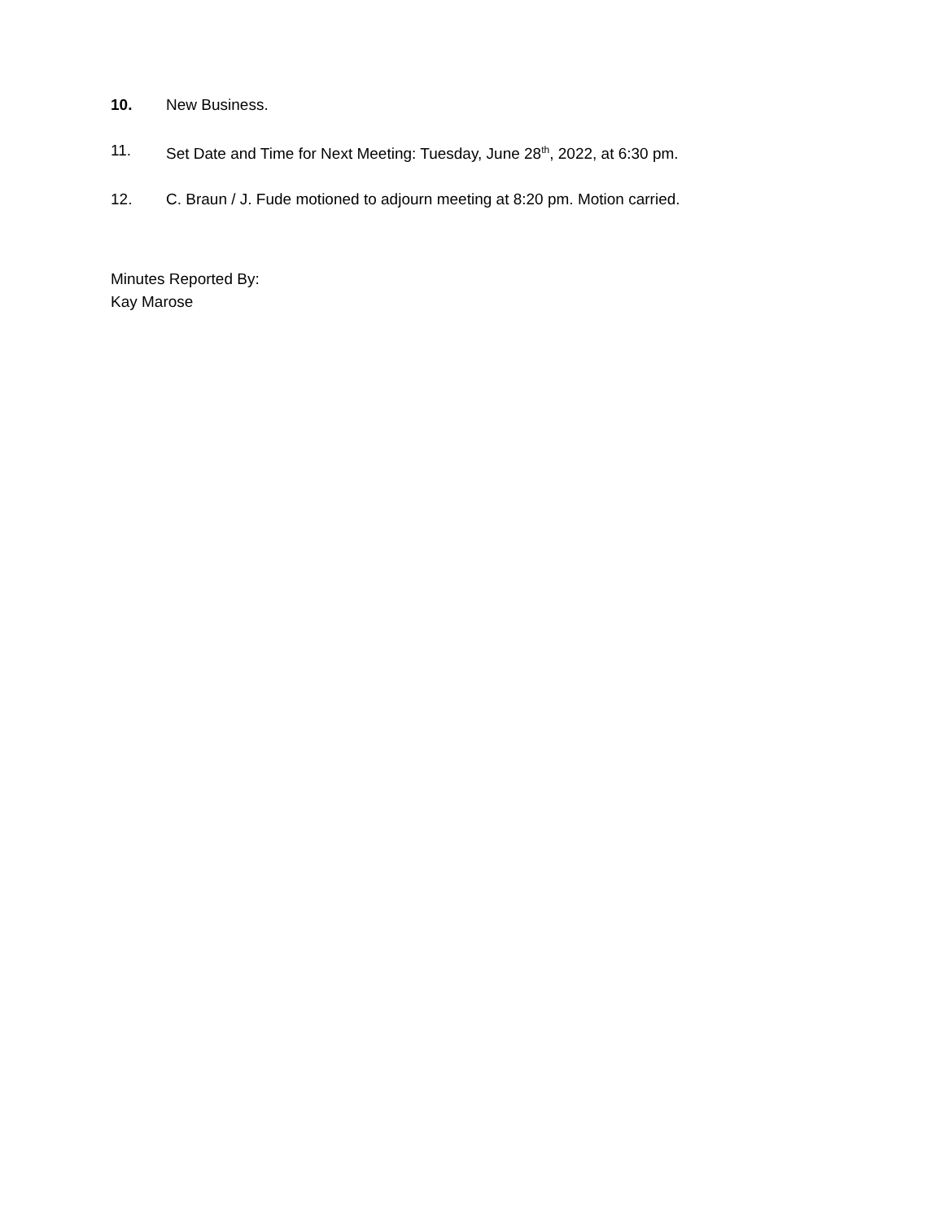10. New Business.
11. Set Date and Time for Next Meeting: Tuesday, June 28<sup>th</sup>, 2022, at 6:30 pm.
12. C. Braun / J. Fude motioned to adjourn meeting at 8:20 pm. Motion carried.
Minutes Reported By:
Kay Marose